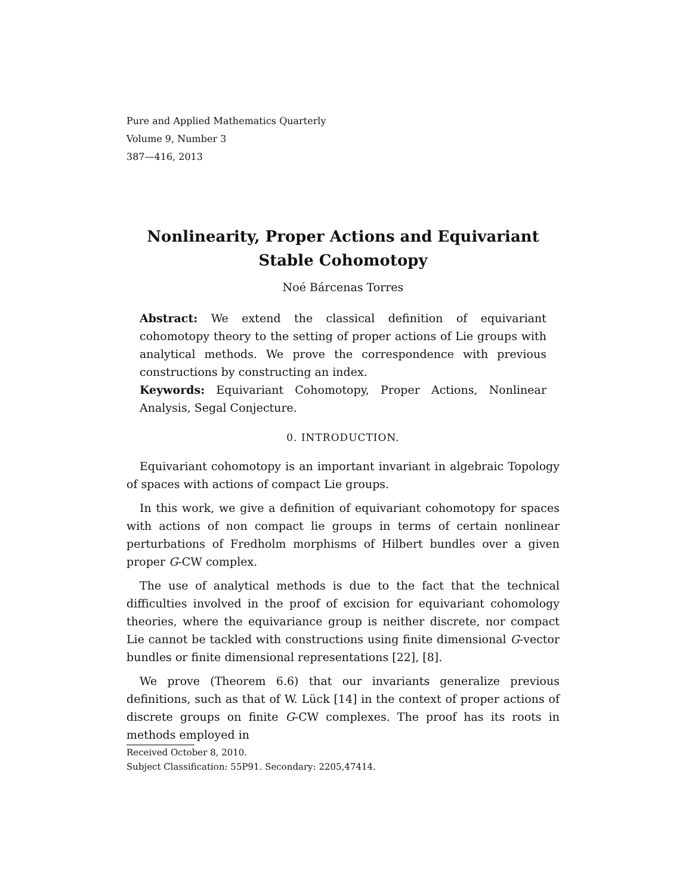Pure and Applied Mathematics Quarterly
Volume 9, Number 3
387—416, 2013
Nonlinearity, Proper Actions and Equivariant Stable Cohomotopy
Noé Bárcenas Torres
Abstract: We extend the classical definition of equivariant cohomotopy theory to the setting of proper actions of Lie groups with analytical methods. We prove the correspondence with previous constructions by constructing an index.
Keywords: Equivariant Cohomotopy, Proper Actions, Nonlinear Analysis, Segal Conjecture.
0. INTRODUCTION.
Equivariant cohomotopy is an important invariant in algebraic Topology of spaces with actions of compact Lie groups.
In this work, we give a definition of equivariant cohomotopy for spaces with actions of non compact lie groups in terms of certain nonlinear perturbations of Fredholm morphisms of Hilbert bundles over a given proper G-CW complex.
The use of analytical methods is due to the fact that the technical difficulties involved in the proof of excision for equivariant cohomology theories, where the equivariance group is neither discrete, nor compact Lie cannot be tackled with constructions using finite dimensional G-vector bundles or finite dimensional representations [22], [8].
We prove (Theorem 6.6) that our invariants generalize previous definitions, such as that of W. Lück [14] in the context of proper actions of discrete groups on finite G-CW complexes. The proof has its roots in methods employed in
Received October 8, 2010.
Subject Classification: 55P91. Secondary: 2205,47414.